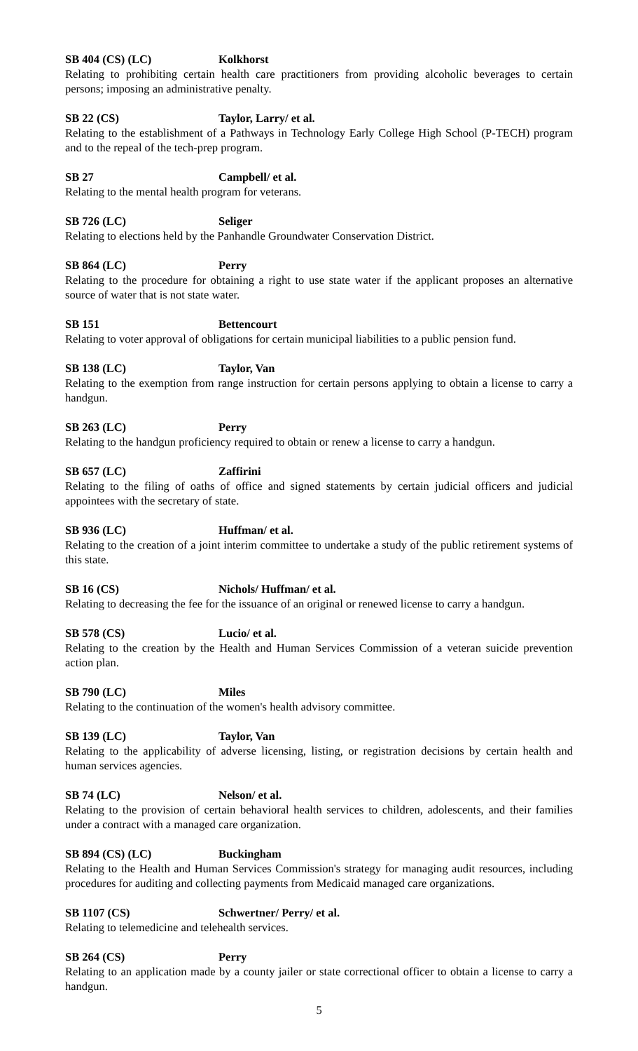SB 404 (CS) (LC) Kolkhorst
Relating to prohibiting certain health care practitioners from providing alcoholic beverages to certain persons; imposing an administrative penalty.
SB 22 (CS) Taylor, Larry/ et al.
Relating to the establishment of a Pathways in Technology Early College High School (P-TECH) program and to the repeal of the tech-prep program.
SB 27 Campbell/ et al.
Relating to the mental health program for veterans.
SB 726 (LC) Seliger
Relating to elections held by the Panhandle Groundwater Conservation District.
SB 864 (LC) Perry
Relating to the procedure for obtaining a right to use state water if the applicant proposes an alternative source of water that is not state water.
SB 151 Bettencourt
Relating to voter approval of obligations for certain municipal liabilities to a public pension fund.
SB 138 (LC) Taylor, Van
Relating to the exemption from range instruction for certain persons applying to obtain a license to carry a handgun.
SB 263 (LC) Perry
Relating to the handgun proficiency required to obtain or renew a license to carry a handgun.
SB 657 (LC) Zaffirini
Relating to the filing of oaths of office and signed statements by certain judicial officers and judicial appointees with the secretary of state.
SB 936 (LC) Huffman/ et al.
Relating to the creation of a joint interim committee to undertake a study of the public retirement systems of this state.
SB 16 (CS) Nichols/ Huffman/ et al.
Relating to decreasing the fee for the issuance of an original or renewed license to carry a handgun.
SB 578 (CS) Lucio/ et al.
Relating to the creation by the Health and Human Services Commission of a veteran suicide prevention action plan.
SB 790 (LC) Miles
Relating to the continuation of the women's health advisory committee.
SB 139 (LC) Taylor, Van
Relating to the applicability of adverse licensing, listing, or registration decisions by certain health and human services agencies.
SB 74 (LC) Nelson/ et al.
Relating to the provision of certain behavioral health services to children, adolescents, and their families under a contract with a managed care organization.
SB 894 (CS) (LC) Buckingham
Relating to the Health and Human Services Commission's strategy for managing audit resources, including procedures for auditing and collecting payments from Medicaid managed care organizations.
SB 1107 (CS) Schwertner/ Perry/ et al.
Relating to telemedicine and telehealth services.
SB 264 (CS) Perry
Relating to an application made by a county jailer or state correctional officer to obtain a license to carry a handgun.
5